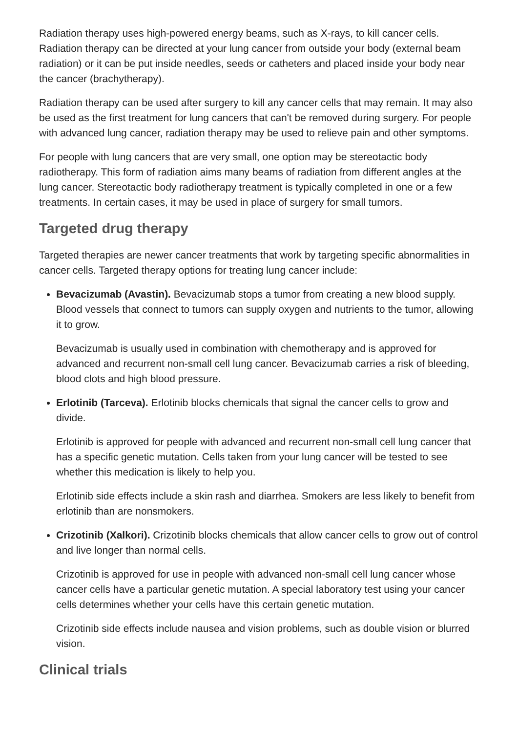Radiation therapy uses high-powered energy beams, such as X-rays, to kill cancer cells. Radiation therapy can be directed at your lung cancer from outside your body (external beam radiation) or it can be put inside needles, seeds or catheters and placed inside your body near the cancer (brachytherapy).
Radiation therapy can be used after surgery to kill any cancer cells that may remain. It may also be used as the first treatment for lung cancers that can't be removed during surgery. For people with advanced lung cancer, radiation therapy may be used to relieve pain and other symptoms.
For people with lung cancers that are very small, one option may be stereotactic body radiotherapy. This form of radiation aims many beams of radiation from different angles at the lung cancer. Stereotactic body radiotherapy treatment is typically completed in one or a few treatments. In certain cases, it may be used in place of surgery for small tumors.
Targeted drug therapy
Targeted therapies are newer cancer treatments that work by targeting specific abnormalities in cancer cells. Targeted therapy options for treating lung cancer include:
Bevacizumab (Avastin). Bevacizumab stops a tumor from creating a new blood supply. Blood vessels that connect to tumors can supply oxygen and nutrients to the tumor, allowing it to grow.
Bevacizumab is usually used in combination with chemotherapy and is approved for advanced and recurrent non-small cell lung cancer. Bevacizumab carries a risk of bleeding, blood clots and high blood pressure.
Erlotinib (Tarceva). Erlotinib blocks chemicals that signal the cancer cells to grow and divide.
Erlotinib is approved for people with advanced and recurrent non-small cell lung cancer that has a specific genetic mutation. Cells taken from your lung cancer will be tested to see whether this medication is likely to help you.
Erlotinib side effects include a skin rash and diarrhea. Smokers are less likely to benefit from erlotinib than are nonsmokers.
Crizotinib (Xalkori). Crizotinib blocks chemicals that allow cancer cells to grow out of control and live longer than normal cells.
Crizotinib is approved for use in people with advanced non-small cell lung cancer whose cancer cells have a particular genetic mutation. A special laboratory test using your cancer cells determines whether your cells have this certain genetic mutation.
Crizotinib side effects include nausea and vision problems, such as double vision or blurred vision.
Clinical trials